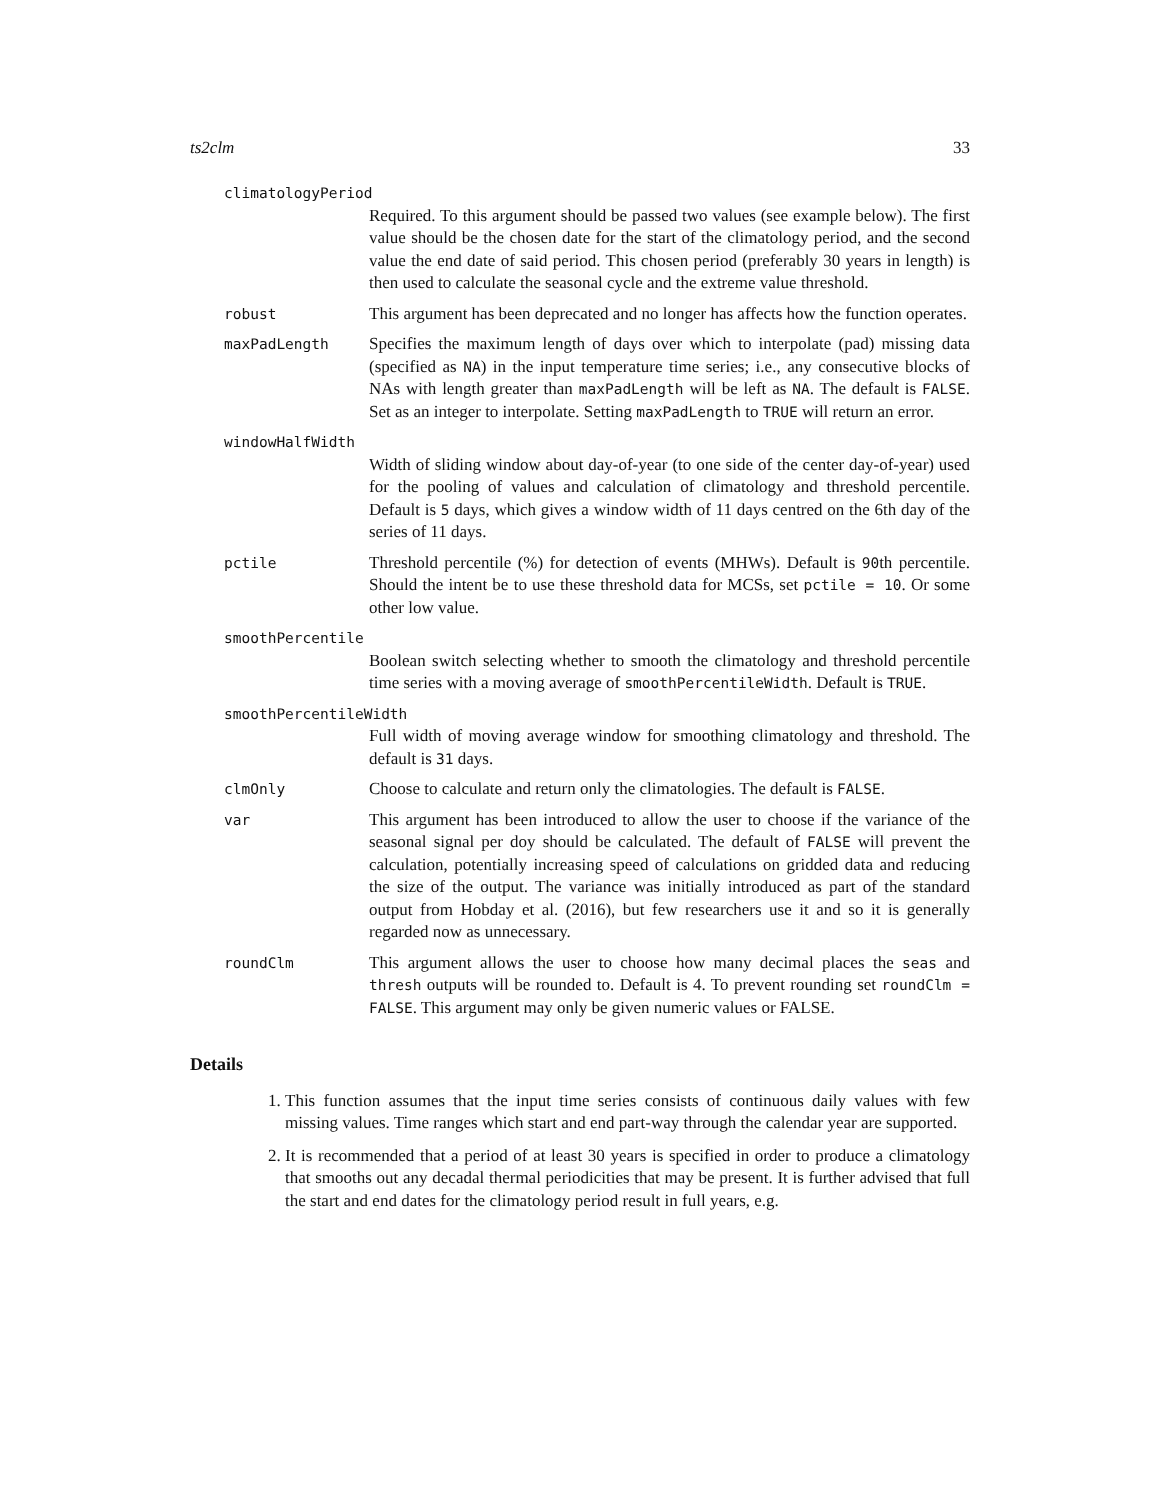ts2clm 33
climatologyPeriod
Required. To this argument should be passed two values (see example below). The first value should be the chosen date for the start of the climatology period, and the second value the end date of said period. This chosen period (preferably 30 years in length) is then used to calculate the seasonal cycle and the extreme value threshold.
robust
This argument has been deprecated and no longer has affects how the function operates.
maxPadLength
Specifies the maximum length of days over which to interpolate (pad) missing data (specified as NA) in the input temperature time series; i.e., any consecutive blocks of NAs with length greater than maxPadLength will be left as NA. The default is FALSE. Set as an integer to interpolate. Setting maxPadLength to TRUE will return an error.
windowHalfWidth
Width of sliding window about day-of-year (to one side of the center day-of-year) used for the pooling of values and calculation of climatology and threshold percentile. Default is 5 days, which gives a window width of 11 days centred on the 6th day of the series of 11 days.
pctile
Threshold percentile (%) for detection of events (MHWs). Default is 90th percentile. Should the intent be to use these threshold data for MCSs, set pctile = 10. Or some other low value.
smoothPercentile
Boolean switch selecting whether to smooth the climatology and threshold percentile time series with a moving average of smoothPercentileWidth. Default is TRUE.
smoothPercentileWidth
Full width of moving average window for smoothing climatology and threshold. The default is 31 days.
clmOnly
Choose to calculate and return only the climatologies. The default is FALSE.
var
This argument has been introduced to allow the user to choose if the variance of the seasonal signal per doy should be calculated. The default of FALSE will prevent the calculation, potentially increasing speed of calculations on gridded data and reducing the size of the output. The variance was initially introduced as part of the standard output from Hobday et al. (2016), but few researchers use it and so it is generally regarded now as unnecessary.
roundClm
This argument allows the user to choose how many decimal places the seas and thresh outputs will be rounded to. Default is 4. To prevent rounding set roundClm = FALSE. This argument may only be given numeric values or FALSE.
Details
1. This function assumes that the input time series consists of continuous daily values with few missing values. Time ranges which start and end part-way through the calendar year are supported.
2. It is recommended that a period of at least 30 years is specified in order to produce a climatology that smooths out any decadal thermal periodicities that may be present. It is further advised that full the start and end dates for the climatology period result in full years, e.g.